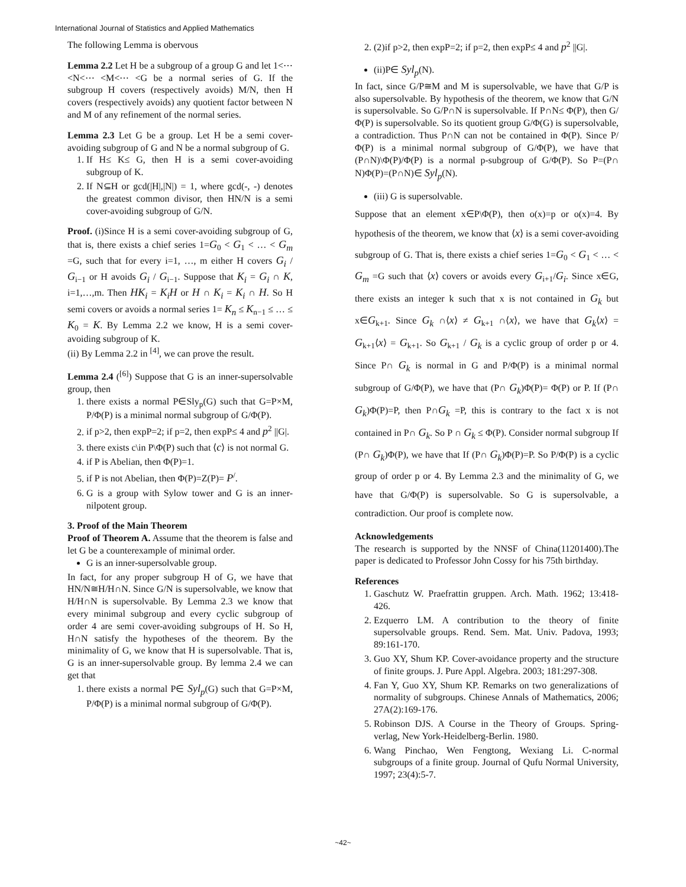International Journal of Statistics and Applied Mathematics
The following Lemma is obervous
Lemma 2.2 Let H be a subgroup of a group G and let 1<⋯ <N<⋯ <M<⋯ <G be a normal series of G. If the subgroup H covers (respectively avoids) M/N, then H covers (respectively avoids) any quotient factor between N and M of any refinement of the normal series.
Lemma 2.3 Let G be a group. Let H be a semi cover-avoiding subgroup of G and N be a normal subgroup of G.
1. If H≤ K≤ G, then H is a semi cover-avoiding subgroup of K.
2. If N⊆H or gcd(|H|,|N|) = 1, where gcd(-, -) denotes the greatest common divisor, then HN/N is a semi cover-avoiding subgroup of G/N.
Proof. (i)Since H is a semi cover-avoiding subgroup of G, that is, there exists a chief series 1=G<sub>0</sub> < G<sub>1</sub> < … < G<sub>m</sub> =G, such that for every i=1, …, m either H covers G<sub>i</sub> / G<sub>i−1</sub> or H avoids G<sub>i</sub> / G<sub>i−1</sub>. Suppose that K<sub>i</sub> = G<sub>i</sub> ∩ K, i=1,…,m. Then HK<sub>i</sub> = K<sub>i</sub>H or H ∩ K<sub>i</sub> = K<sub>i</sub> ∩ H. So H semi covers or avoids a normal series 1= K<sub>n</sub> ≤ K<sub>n−1</sub> ≤ … ≤ K<sub>0</sub> = K. By Lemma 2.2 we know, H is a semi cover-avoiding subgroup of K.
(ii) By Lemma 2.2 in <sup>[4]</sup>, we can prove the result.
Lemma 2.4 (<sup>[6]</sup>) Suppose that G is an inner-supersolvable group, then
1. there exists a normal P∈Sly<sub>p</sub>(G) such that G=P×M, P/Φ(P) is a minimal normal subgroup of G/Φ(P).
2. if p>2, then expP=2; if p=2, then expP≤ 4 and p<sup>2</sup> ||G|.
3. there exists c\in P\Φ(P) such that ⟨c⟩ is not normal G.
4. if P is Abelian, then Φ(P)=1.
5. if P is not Abelian, then Φ(P)=Z(P)= P<sup>/</sup>.
6. G is a group with Sylow tower and G is an inner-nilpotent group.
3. Proof of the Main Theorem
Proof of Theorem A. Assume that the theorem is false and let G be a counterexample of minimal order.
G is an inner-supersolvable group.
In fact, for any proper subgroup H of G, we have that HN/N≅H/H∩N. Since G/N is supersolvable, we know that H/H∩N is supersolvable. By Lemma 2.3 we know that every minimal subgroup and every cyclic subgroup of order 4 are semi cover-avoiding subgroups of H. So H, H∩N satisfy the hypotheses of the theorem. By the minimality of G, we know that H is supersolvable. That is, G is an inner-supersolvable group. By lemma 2.4 we can get that
1. there exists a normal P∈ Syl<sub>p</sub>(G) such that G=P×M, P/Φ(P) is a minimal normal subgroup of G/Φ(P).
2. (2)if p>2, then expP=2; if p=2, then expP≤ 4 and p<sup>2</sup> ||G|.
(ii)P∈ Syl<sub>p</sub>(N).
In fact, since G/P≅M and M is supersolvable, we have that G/P is also supersolvable. By hypothesis of the theorem, we know that G/N is supersolvable. So G/P∩N is supersolvable. If P∩N≤ Φ(P), then G/Φ(P) is supersolvable. So its quotient group G/Φ(G) is supersolvable, a contradiction. Thus P∩N can not be contained in Φ(P). Since P/Φ(P) is a minimal normal subgroup of G/Φ(P), we have that (P∩N)\Φ(P)/Φ(P) is a normal p-subgroup of G/Φ(P). So P=(P∩ N)Φ(P)=(P∩N)∈ Syl<sub>p</sub>(N).
(iii) G is supersolvable.
Suppose that an element x∈P\Φ(P), then o(x)=p or o(x)=4. By hypothesis of the theorem, we know that ⟨x⟩ is a semi cover-avoiding subgroup of G. That is, there exists a chief series 1=G<sub>0</sub> < G<sub>1</sub> < … < G<sub>m</sub> =G such that ⟨x⟩ covers or avoids every G<sub>i+1</sub>/G<sub>i</sub>. Since x∈G, there exists an integer k such that x is not contained in G<sub>k</sub> but x∈G<sub>k+1</sub>. Since G<sub>k</sub> ∩⟨x⟩ ≠ G<sub>k+1</sub> ∩⟨x⟩, we have that G<sub>k</sub>⟨x⟩ = G<sub>k+1</sub>⟨x⟩ = G<sub>k+1</sub>. So G<sub>k+1</sub> / G<sub>k</sub> is a cyclic group of order p or 4. Since P∩ G<sub>k</sub> is normal in G and P/Φ(P) is a minimal normal subgroup of G/Φ(P), we have that (P∩ G<sub>k</sub>)Φ(P)= Φ(P) or P. If (P∩ G<sub>k</sub>)Φ(P)=P, then P∩G<sub>k</sub> =P, this is contrary to the fact x is not contained in P∩ G<sub>k</sub>. So P ∩ G<sub>k</sub> ≤ Φ(P). Consider normal subgroup If (P∩ G<sub>k</sub>)Φ(P), we have that If (P∩ G<sub>k</sub>)Φ(P)=P. So P/Φ(P) is a cyclic group of order p or 4. By Lemma 2.3 and the minimality of G, we have that G/Φ(P) is supersolvable. So G is supersolvable, a contradiction. Our proof is complete now.
Acknowledgements
The research is supported by the NNSF of China(11201400).The paper is dedicated to Professor John Cossy for his 75th birthday.
References
1. Gaschutz W. Praefrattin gruppen. Arch. Math. 1962; 13:418-426.
2. Ezquerro LM. A contribution to the theory of finite supersolvable groups. Rend. Sem. Mat. Univ. Padova, 1993; 89:161-170.
3. Guo XY, Shum KP. Cover-avoidance property and the structure of finite groups. J. Pure Appl. Algebra. 2003; 181:297-308.
4. Fan Y, Guo XY, Shum KP. Remarks on two generalizations of normality of subgroups. Chinese Annals of Mathematics, 2006; 27A(2):169-176.
5. Robinson DJS. A Course in the Theory of Groups. Spring-verlag, New York-Heidelberg-Berlin. 1980.
6. Wang Pinchao, Wen Fengtong, Wexiang Li. C-normal subgroups of a finite group. Journal of Qufu Normal University, 1997; 23(4):5-7.
~42~